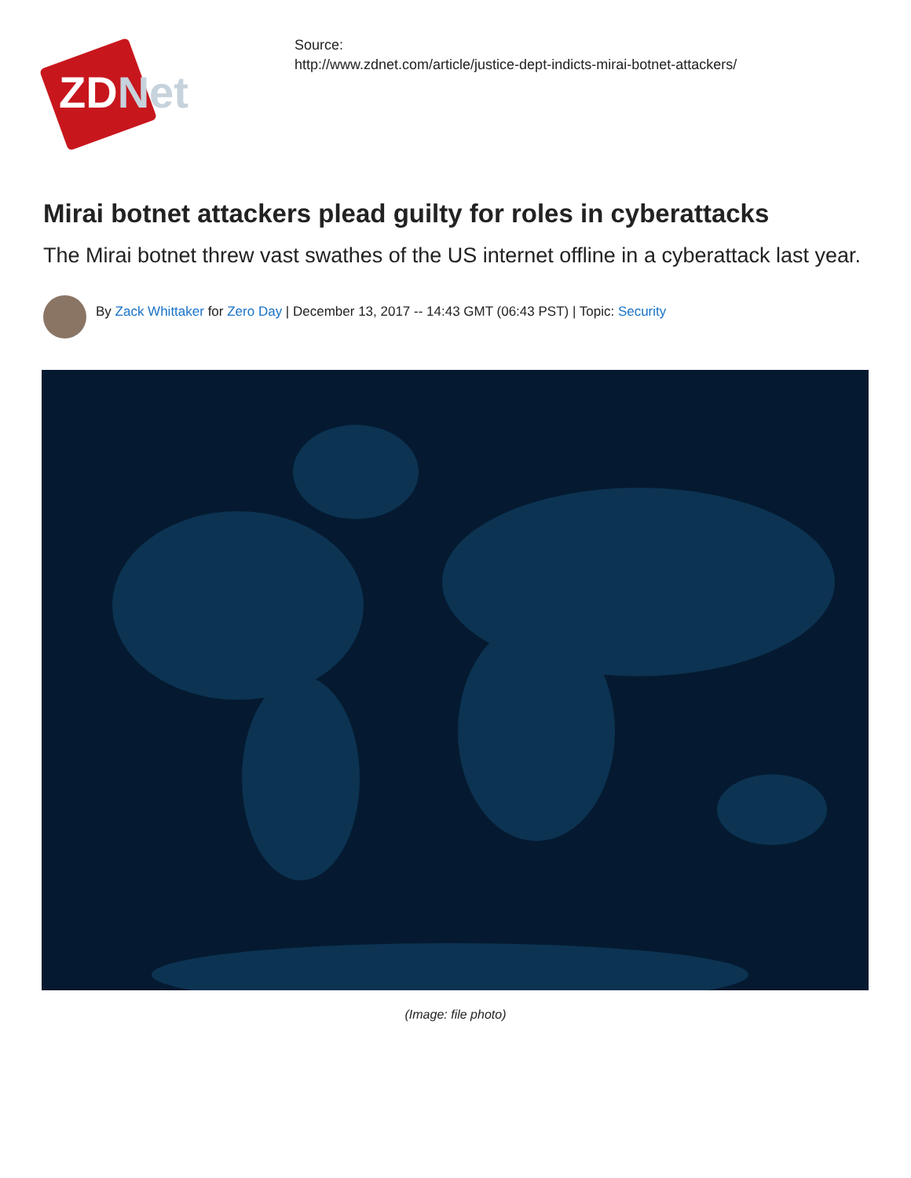ZDNet
Source:
http://www.zdnet.com/article/justice-dept-indicts-mirai-botnet-attackers/
Mirai botnet attackers plead guilty for roles in cyberattacks
The Mirai botnet threw vast swathes of the US internet offline in a cyberattack last year.
By Zack Whittaker for Zero Day | December 13, 2017 -- 14:43 GMT (06:43 PST) | Topic: Security
(Image: file photo)